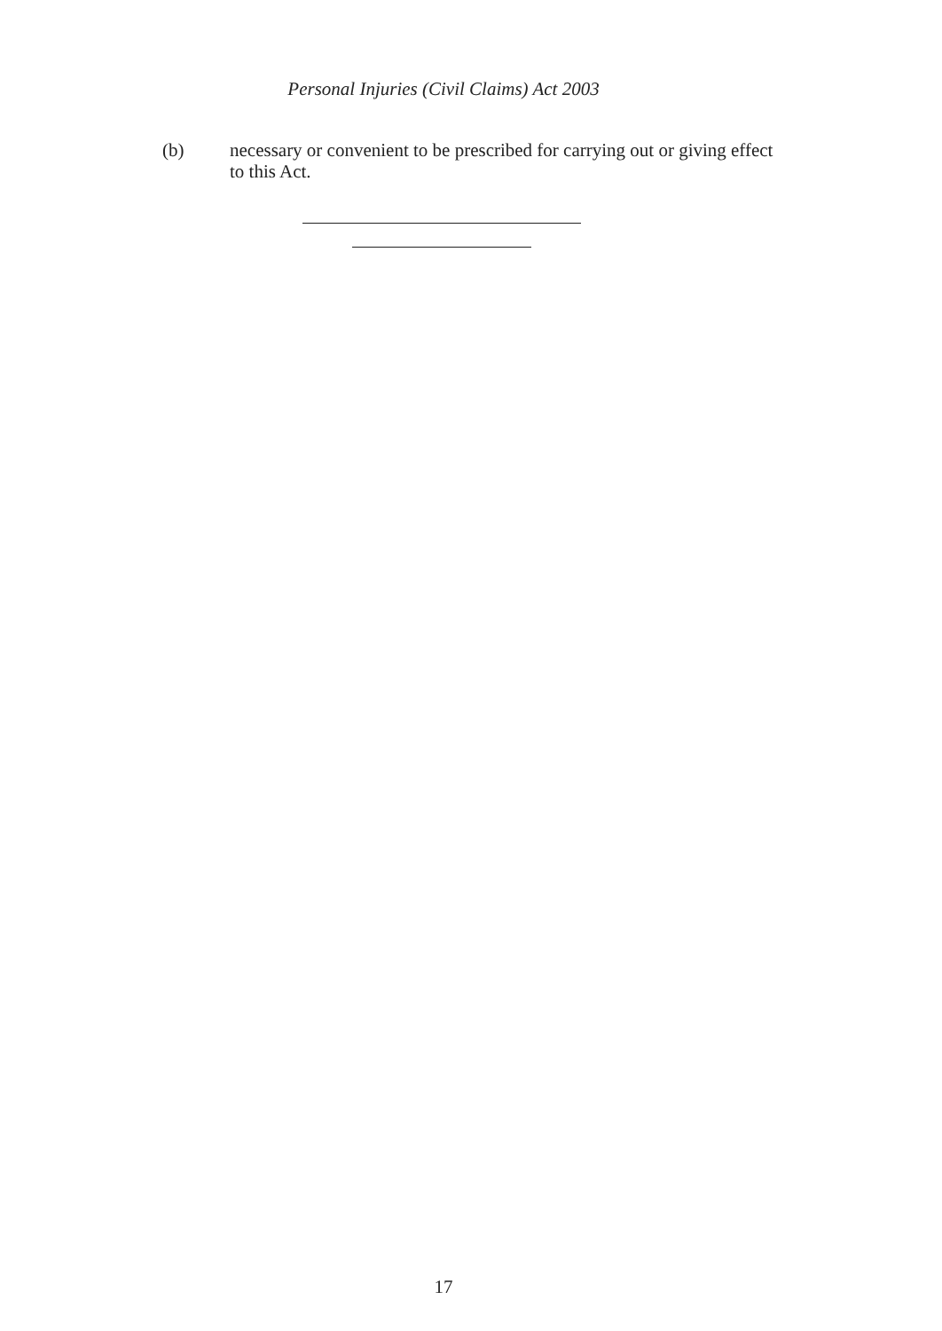Personal Injuries (Civil Claims) Act 2003
(b) necessary or convenient to be prescribed for carrying out or giving effect to this Act.
17